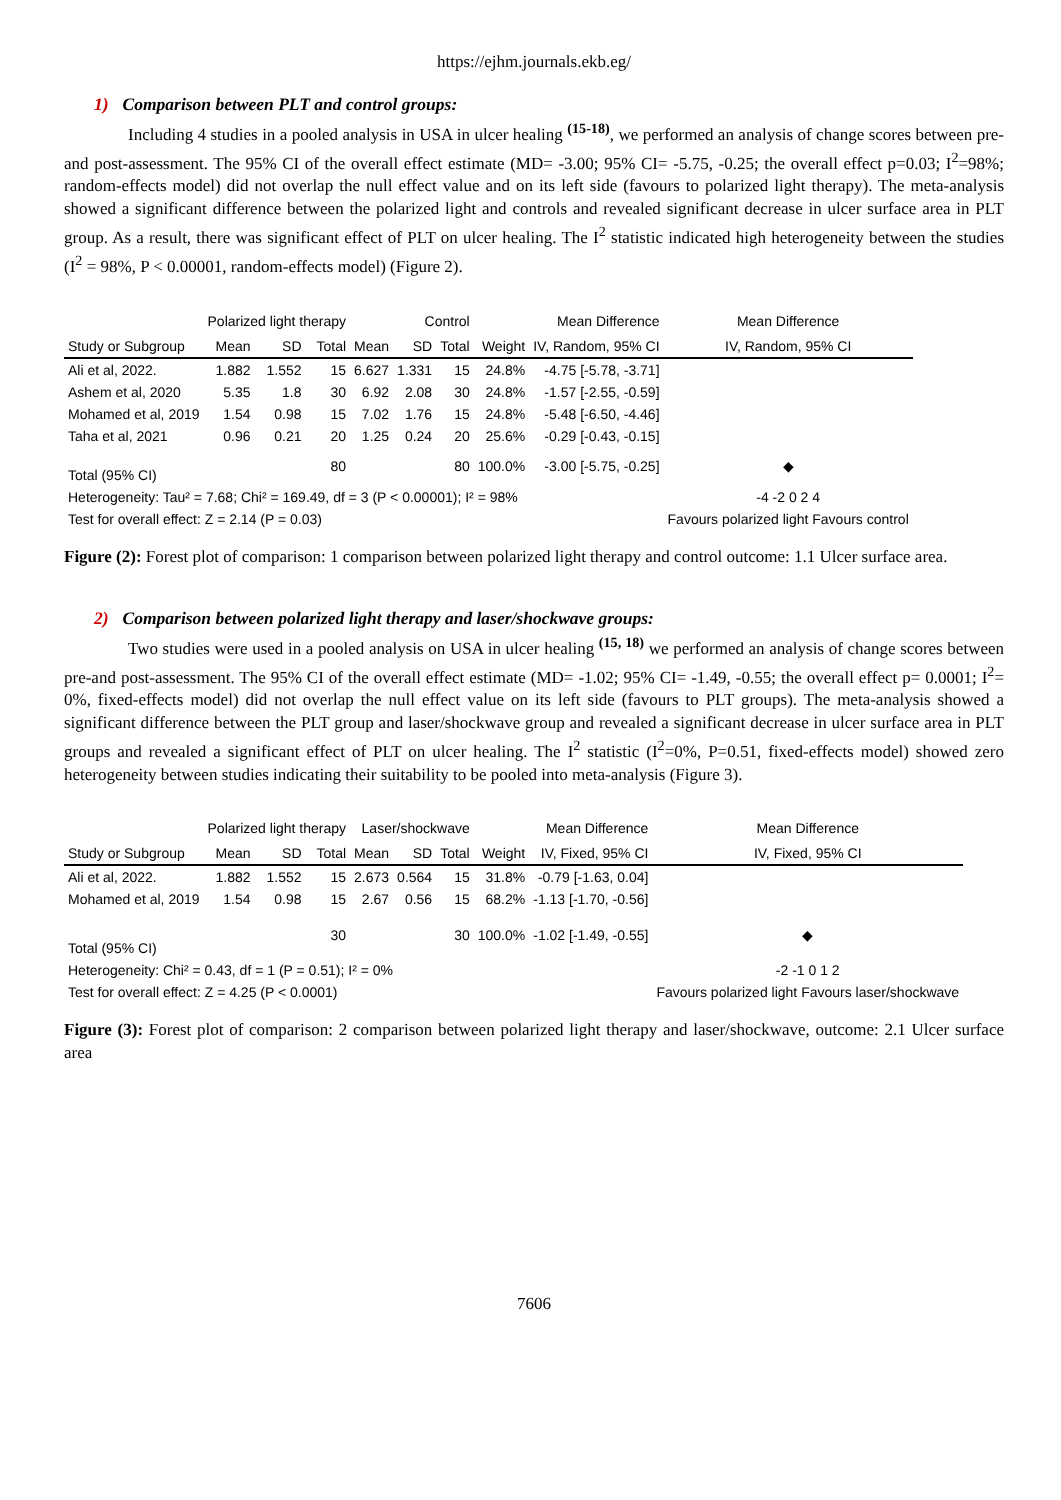https://ejhm.journals.ekb.eg/
1) Comparison between PLT and control groups:
Including 4 studies in a pooled analysis in USA in ulcer healing <sup>(15-18)</sup>, we performed an analysis of change scores between pre-and post-assessment. The 95% CI of the overall effect estimate (MD= -3.00; 95% CI= -5.75, -0.25; the overall effect p=0.03; I<sup>2</sup>=98%; random-effects model) did not overlap the null effect value and on its left side (favours to polarized light therapy). The meta-analysis showed a significant difference between the polarized light and controls and revealed significant decrease in ulcer surface area in PLT group. As a result, there was significant effect of PLT on ulcer healing. The I<sup>2</sup> statistic indicated high heterogeneity between the studies (I<sup>2</sup> = 98%, P < 0.00001, random-effects model) (Figure 2).
| | Polarized light therapy | | | Control | | | | Mean Difference | Mean Difference |
| --- | --- | --- | --- | --- | --- | --- | --- | --- | --- |
| Study or Subgroup | Mean | SD | Total | Mean | SD | Total | Weight | IV, Random, 95% CI | IV, Random, 95% CI |
| Ali et al, 2022. | 1.882 | 1.552 | 15 | 6.627 | 1.331 | 15 | 24.8% | -4.75 [-5.78, -3.71] | |
| Ashem et al, 2020 | 5.35 | 1.8 | 30 | 6.92 | 2.08 | 30 | 24.8% | -1.57 [-2.55, -0.59] | |
| Mohamed et al, 2019 | 1.54 | 0.98 | 15 | 7.02 | 1.76 | 15 | 24.8% | -5.48 [-6.50, -4.46] | |
| Taha et al, 2021 | 0.96 | 0.21 | 20 | 1.25 | 0.24 | 20 | 25.6% | -0.29 [-0.43, -0.15] | |
| Total (95% CI) | | | 80 | | | 80 | 100.0% | -3.00 [-5.75, -0.25] | ◆ |
| Heterogeneity: Tau² = 7.68; Chi² = 169.49, df = 3 (P < 0.00001); I² = 98% | | | | | | | | | -4 -2 0 2 4 |
| Test for overall effect: Z = 2.14 (P = 0.03) | | | | | | | | | Favours polarized light Favours control |
Figure (2): Forest plot of comparison: 1 comparison between polarized light therapy and control outcome: 1.1 Ulcer surface area.
2) Comparison between polarized light therapy and laser/shockwave groups:
Two studies were used in a pooled analysis on USA in ulcer healing <sup>(15, 18)</sup> we performed an analysis of change scores between pre-and post-assessment. The 95% CI of the overall effect estimate (MD= -1.02; 95% CI= -1.49, -0.55; the overall effect p= 0.0001; I<sup>2</sup>= 0%, fixed-effects model) did not overlap the null effect value on its left side (favours to PLT groups). The meta-analysis showed a significant difference between the PLT group and laser/shockwave group and revealed a significant decrease in ulcer surface area in PLT groups and revealed a significant effect of PLT on ulcer healing. The I<sup>2</sup> statistic (I<sup>2</sup>=0%, P=0.51, fixed-effects model) showed zero heterogeneity between studies indicating their suitability to be pooled into meta-analysis (Figure 3).
| | Polarized light therapy | | | Laser/shockwave | | | | Mean Difference | Mean Difference |
| --- | --- | --- | --- | --- | --- | --- | --- | --- | --- |
| Study or Subgroup | Mean | SD | Total | Mean | SD | Total | Weight | IV, Fixed, 95% CI | IV, Fixed, 95% CI |
| Ali et al, 2022. | 1.882 | 1.552 | 15 | 2.673 | 0.564 | 15 | 31.8% | -0.79 [-1.63, 0.04] | |
| Mohamed et al, 2019 | 1.54 | 0.98 | 15 | 2.67 | 0.56 | 15 | 68.2% | -1.13 [-1.70, -0.56] | |
| Total (95% CI) | | | 30 | | | 30 | 100.0% | -1.02 [-1.49, -0.55] | ◆ |
| Heterogeneity: Chi² = 0.43, df = 1 (P = 0.51); I² = 0% | | | | | | | | | -2 -1 0 1 2 |
| Test for overall effect: Z = 4.25 (P < 0.0001) | | | | | | | | | Favours polarized light Favours laser/shockwave |
Figure (3): Forest plot of comparison: 2 comparison between polarized light therapy and laser/shockwave, outcome: 2.1 Ulcer surface area
7606